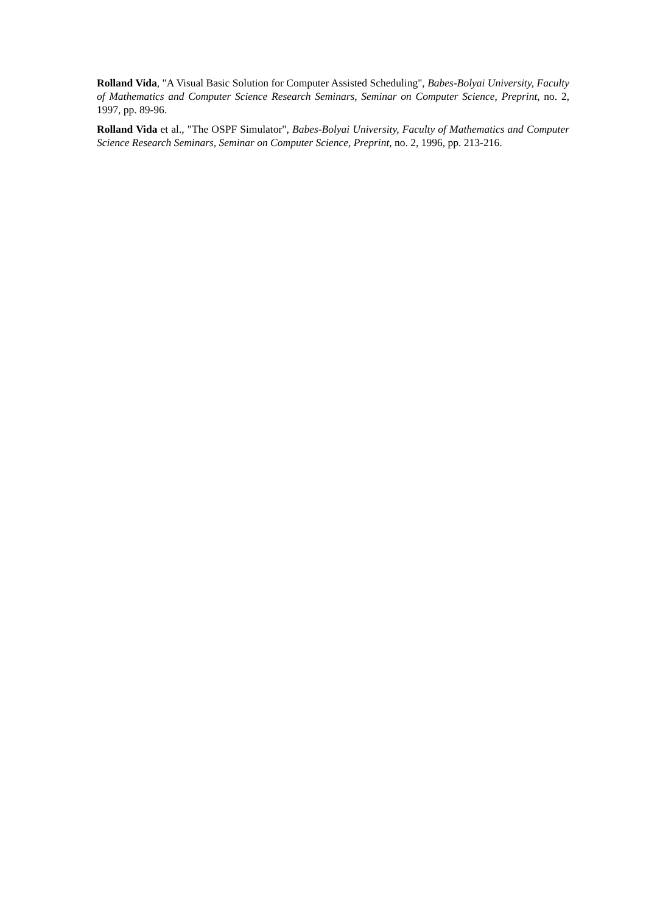Rolland Vida, "A Visual Basic Solution for Computer Assisted Scheduling", Babes-Bolyai University, Faculty of Mathematics and Computer Science Research Seminars, Seminar on Computer Science, Preprint, no. 2, 1997, pp. 89-96.
Rolland Vida et al., "The OSPF Simulator", Babes-Bolyai University, Faculty of Mathematics and Computer Science Research Seminars, Seminar on Computer Science, Preprint, no. 2, 1996, pp. 213-216.